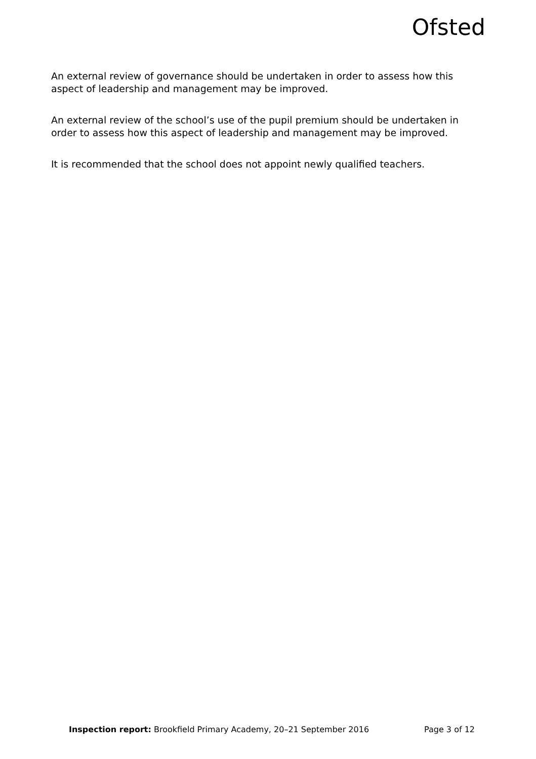Ofsted
An external review of governance should be undertaken in order to assess how this aspect of leadership and management may be improved.
An external review of the school’s use of the pupil premium should be undertaken in order to assess how this aspect of leadership and management may be improved.
It is recommended that the school does not appoint newly qualified teachers.
Inspection report: Brookfield Primary Academy, 20–21 September 2016 Page 3 of 12